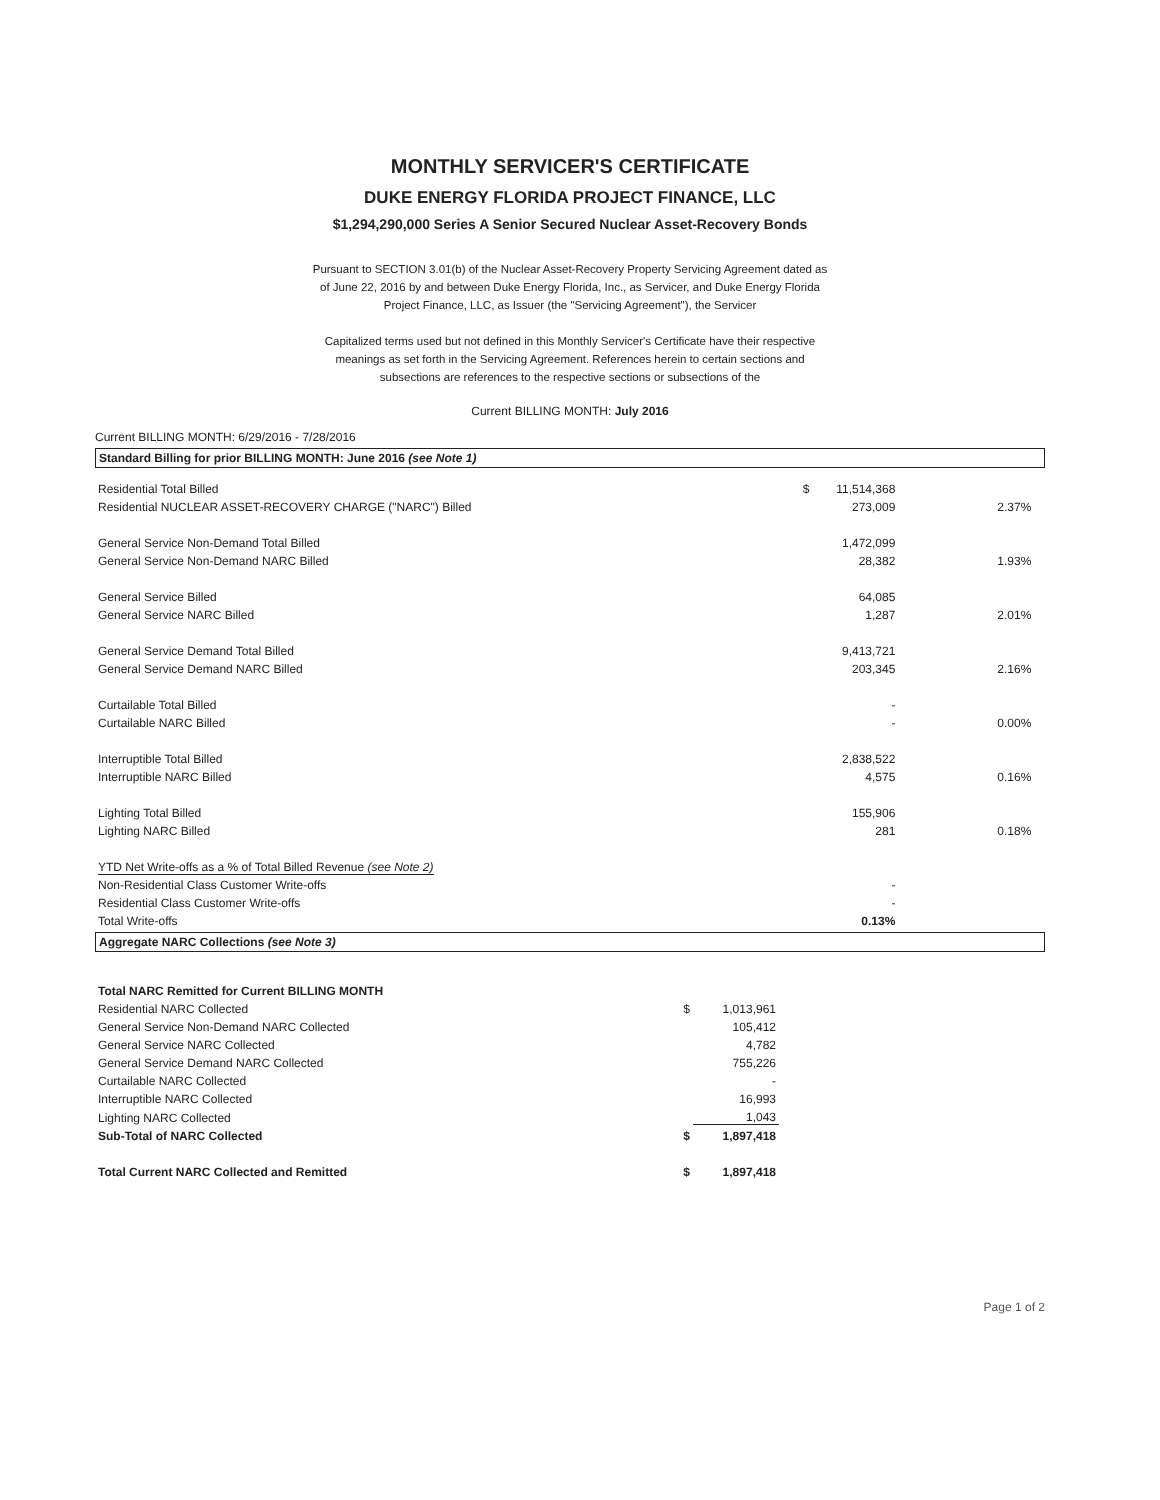MONTHLY SERVICER'S CERTIFICATE
DUKE ENERGY FLORIDA PROJECT FINANCE, LLC
$1,294,290,000 Series A Senior Secured Nuclear Asset-Recovery Bonds
Pursuant to SECTION 3.01(b) of the Nuclear Asset-Recovery Property Servicing Agreement dated as of June 22, 2016 by and between Duke Energy Florida, Inc., as Servicer, and Duke Energy Florida Project Finance, LLC, as Issuer (the "Servicing Agreement"), the Servicer
Capitalized terms used but not defined in this Monthly Servicer's Certificate have their respective meanings as set forth in the Servicing Agreement. References herein to certain sections and subsections are references to the respective sections or subsections of the
Current BILLING MONTH: July 2016
Current BILLING MONTH: 6/29/2016 - 7/28/2016
Standard Billing for prior BILLING MONTH: June 2016 (see Note 1)
| Residential Total Billed | $ | 11,514,368 | | |
| Residential NUCLEAR ASSET-RECOVERY CHARGE ("NARC") Billed | | 273,009 | 2.37% | |
| General Service Non-Demand Total Billed | | 1,472,099 | | |
| General Service Non-Demand NARC Billed | | 28,382 | 1.93% | |
| General Service Billed | | 64,085 | | |
| General Service NARC Billed | | 1,287 | 2.01% | |
| General Service Demand Total Billed | | 9,413,721 | | |
| General Service Demand NARC Billed | | 203,345 | 2.16% | |
| Curtailable Total Billed | | - | | |
| Curtailable NARC Billed | | - | 0.00% | |
| Interruptible Total Billed | | 2,838,522 | | |
| Interruptible NARC Billed | | 4,575 | 0.16% | |
| Lighting Total Billed | | 155,906 | | |
| Lighting NARC Billed | | 281 | 0.18% | |
| YTD Net Write-offs as a % of Total Billed Revenue (see Note 2) | | | | |
| Non-Residential Class Customer Write-offs | | - | | |
| Residential Class Customer Write-offs | | - | | |
| Total Write-offs | | 0.13% | | |
Aggregate NARC Collections (see Note 3)
| Total NARC Remitted for Current BILLING MONTH | | | |
| Residential NARC Collected | $ | 1,013,961 | |
| General Service Non-Demand NARC Collected | | 105,412 | |
| General Service NARC Collected | | 4,782 | |
| General Service Demand NARC Collected | | 755,226 | |
| Curtailable NARC Collected | | - | |
| Interruptible NARC Collected | | 16,993 | |
| Lighting NARC Collected | | 1,043 | |
| Sub-Total of NARC Collected | $ | 1,897,418 | |
| Total Current NARC Collected and Remitted | $ | 1,897,418 | |
Page 1 of 2